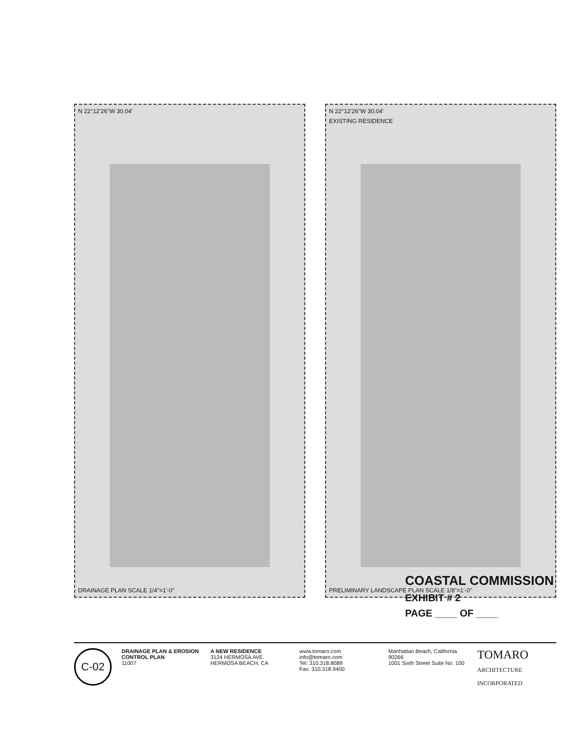N 22°12'26"W 30.04'
DRAINAGE PLAN SCALE 1/4"=1'-0"
N 22°12'26"W 30.04'
EXISTING RESIDENCE
PRELIMINARY LANDSCAPE PLAN SCALE 1/8"=1'-0"
COASTAL COMMISSION
EXHIBIT # 2
PAGE ____ OF ____
C-02
DRAINAGE PLAN & EROSION CONTROL PLAN
11007
A NEW RESIDENCE
3124 HERMOSA AVE. HERMOSA BEACH, CA
www.tomaro.com
info@tomaro.com
Tel: 310.318.8089
Fax: 310.318.9400
Manhattan Beach, California 90266
1001 Sixth Street Suite No. 100
TOMARO
ARCHITECTURE INCORPORATED